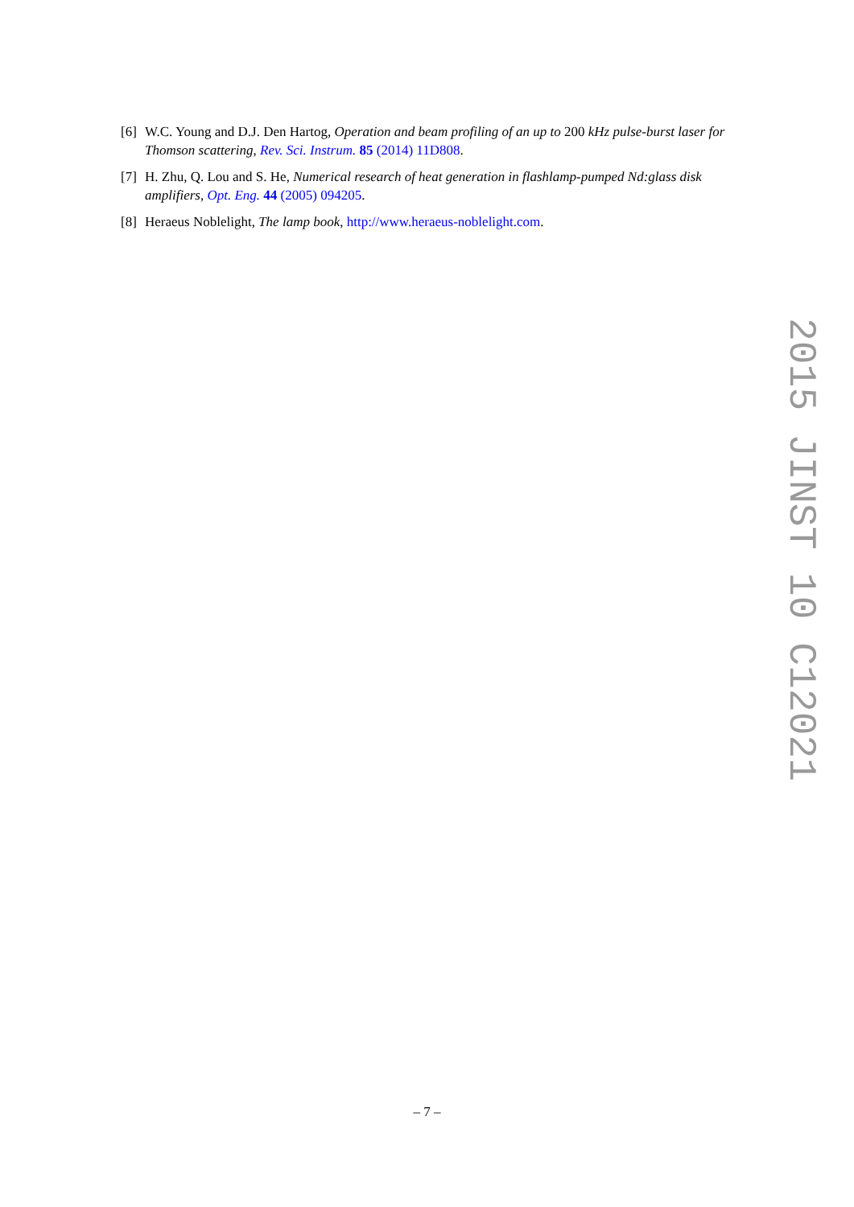[6] W.C. Young and D.J. Den Hartog, Operation and beam profiling of an up to 200 kHz pulse-burst laser for Thomson scattering, Rev. Sci. Instrum. 85 (2014) 11D808.
[7] H. Zhu, Q. Lou and S. He, Numerical research of heat generation in flashlamp-pumped Nd:glass disk amplifiers, Opt. Eng. 44 (2005) 094205.
[8] Heraeus Noblelight, The lamp book, http://www.heraeus-noblelight.com.
2015 JINST 10 C12021
– 7 –